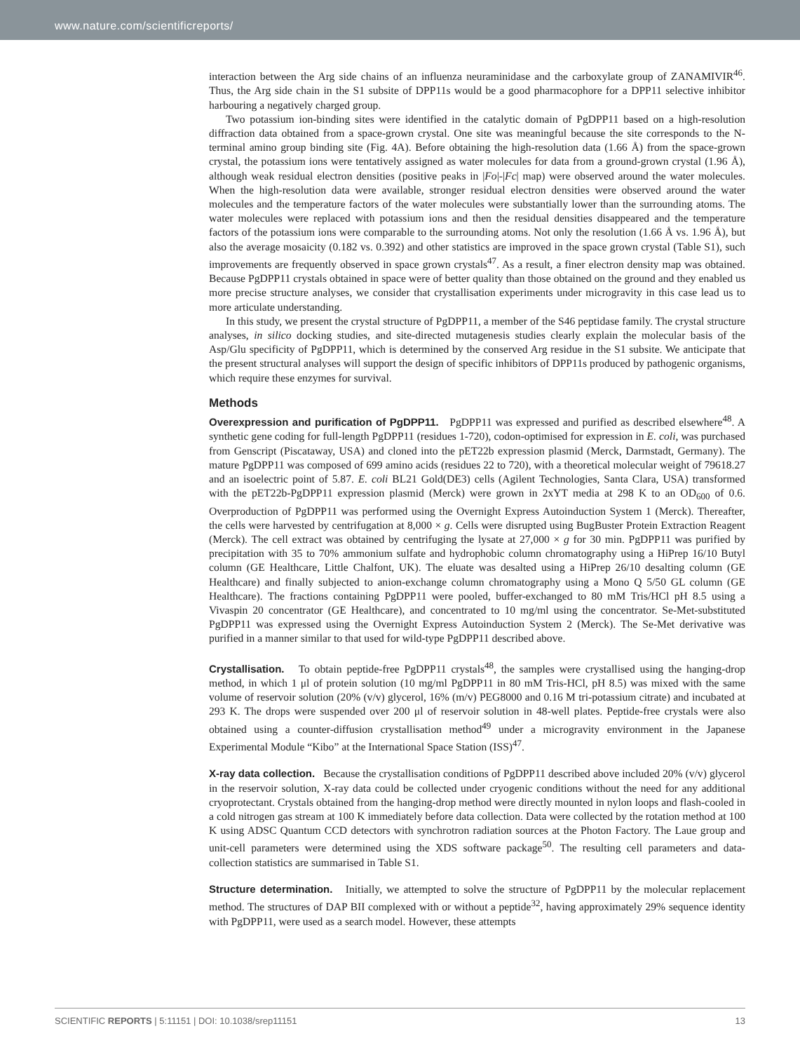www.nature.com/scientificreports/
interaction between the Arg side chains of an influenza neuraminidase and the carboxylate group of ZANAMIVIR<sup>46</sup>. Thus, the Arg side chain in the S1 subsite of DPP11s would be a good pharmacophore for a DPP11 selective inhibitor harbouring a negatively charged group.
Two potassium ion-binding sites were identified in the catalytic domain of PgDPP11 based on a high-resolution diffraction data obtained from a space-grown crystal. One site was meaningful because the site corresponds to the N-terminal amino group binding site (Fig. 4A). Before obtaining the high-resolution data (1.66 Å) from the space-grown crystal, the potassium ions were tentatively assigned as water molecules for data from a ground-grown crystal (1.96 Å), although weak residual electron densities (positive peaks in |Fo|-|Fc| map) were observed around the water molecules. When the high-resolution data were available, stronger residual electron densities were observed around the water molecules and the temperature factors of the water molecules were substantially lower than the surrounding atoms. The water molecules were replaced with potassium ions and then the residual densities disappeared and the temperature factors of the potassium ions were comparable to the surrounding atoms. Not only the resolution (1.66 Å vs. 1.96 Å), but also the average mosaicity (0.182 vs. 0.392) and other statistics are improved in the space grown crystal (Table S1), such improvements are frequently observed in space grown crystals<sup>47</sup>. As a result, a finer electron density map was obtained. Because PgDPP11 crystals obtained in space were of better quality than those obtained on the ground and they enabled us more precise structure analyses, we consider that crystallisation experiments under microgravity in this case lead us to more articulate understanding.
In this study, we present the crystal structure of PgDPP11, a member of the S46 peptidase family. The crystal structure analyses, in silico docking studies, and site-directed mutagenesis studies clearly explain the molecular basis of the Asp/Glu specificity of PgDPP11, which is determined by the conserved Arg residue in the S1 subsite. We anticipate that the present structural analyses will support the design of specific inhibitors of DPP11s produced by pathogenic organisms, which require these enzymes for survival.
Methods
Overexpression and purification of PgDPP11. PgDPP11 was expressed and purified as described elsewhere<sup>48</sup>. A synthetic gene coding for full-length PgDPP11 (residues 1-720), codon-optimised for expression in E. coli, was purchased from Genscript (Piscataway, USA) and cloned into the pET22b expression plasmid (Merck, Darmstadt, Germany). The mature PgDPP11 was composed of 699 amino acids (residues 22 to 720), with a theoretical molecular weight of 79618.27 and an isoelectric point of 5.87. E. coli BL21 Gold(DE3) cells (Agilent Technologies, Santa Clara, USA) transformed with the pET22b-PgDPP11 expression plasmid (Merck) were grown in 2xYT media at 298 K to an OD<sub>600</sub> of 0.6. Overproduction of PgDPP11 was performed using the Overnight Express Autoinduction System 1 (Merck). Thereafter, the cells were harvested by centrifugation at 8,000 × g. Cells were disrupted using BugBuster Protein Extraction Reagent (Merck). The cell extract was obtained by centrifuging the lysate at 27,000 × g for 30 min. PgDPP11 was purified by precipitation with 35 to 70% ammonium sulfate and hydrophobic column chromatography using a HiPrep 16/10 Butyl column (GE Healthcare, Little Chalfont, UK). The eluate was desalted using a HiPrep 26/10 desalting column (GE Healthcare) and finally subjected to anion-exchange column chromatography using a Mono Q 5/50 GL column (GE Healthcare). The fractions containing PgDPP11 were pooled, buffer-exchanged to 80 mM Tris/HCl pH 8.5 using a Vivaspin 20 concentrator (GE Healthcare), and concentrated to 10 mg/ml using the concentrator. Se-Met-substituted PgDPP11 was expressed using the Overnight Express Autoinduction System 2 (Merck). The Se-Met derivative was purified in a manner similar to that used for wild-type PgDPP11 described above.
Crystallisation. To obtain peptide-free PgDPP11 crystals<sup>48</sup>, the samples were crystallised using the hanging-drop method, in which 1 μl of protein solution (10 mg/ml PgDPP11 in 80 mM Tris-HCl, pH 8.5) was mixed with the same volume of reservoir solution (20% (v/v) glycerol, 16% (m/v) PEG8000 and 0.16 M tri-potassium citrate) and incubated at 293 K. The drops were suspended over 200 μl of reservoir solution in 48-well plates. Peptide-free crystals were also obtained using a counter-diffusion crystallisation method<sup>49</sup> under a microgravity environment in the Japanese Experimental Module “Kibo” at the International Space Station (ISS)<sup>47</sup>.
X-ray data collection. Because the crystallisation conditions of PgDPP11 described above included 20% (v/v) glycerol in the reservoir solution, X-ray data could be collected under cryogenic conditions without the need for any additional cryoprotectant. Crystals obtained from the hanging-drop method were directly mounted in nylon loops and flash-cooled in a cold nitrogen gas stream at 100 K immediately before data collection. Data were collected by the rotation method at 100 K using ADSC Quantum CCD detectors with synchrotron radiation sources at the Photon Factory. The Laue group and unit-cell parameters were determined using the XDS software package<sup>50</sup>. The resulting cell parameters and data-collection statistics are summarised in Table S1.
Structure determination. Initially, we attempted to solve the structure of PgDPP11 by the molecular replacement method. The structures of DAP BII complexed with or without a peptide<sup>32</sup>, having approximately 29% sequence identity with PgDPP11, were used as a search model. However, these attempts
SCIENTIFIC REPORTS | 5:11151 | DOI: 10.1038/srep11151 13